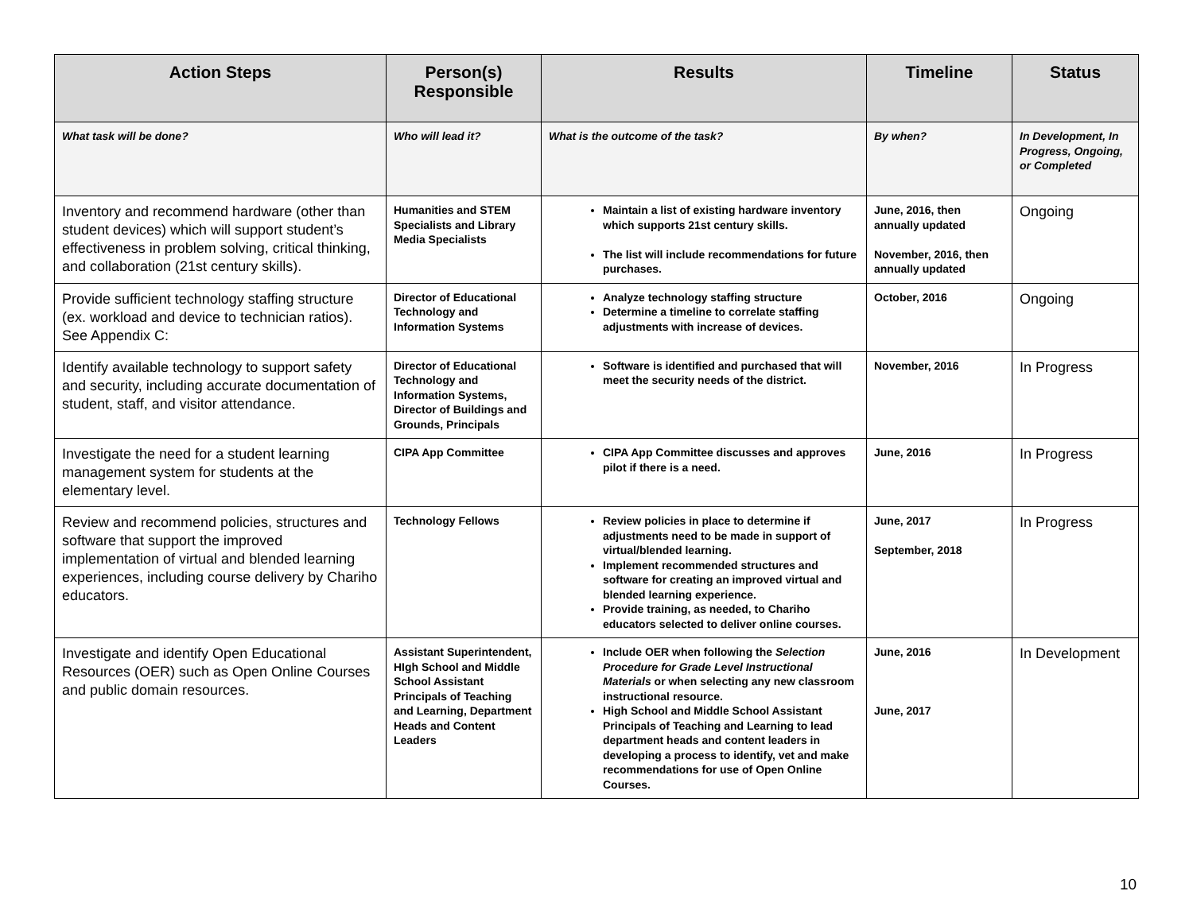| Action Steps | Person(s) Responsible | Results | Timeline | Status |
| --- | --- | --- | --- | --- |
| What task will be done? | Who will lead it? | What is the outcome of the task? | By when? | In Development, In Progress, Ongoing, or Completed |
| Inventory and recommend hardware (other than student devices) which will support student’s effectiveness in problem solving, critical thinking, and collaboration (21st century skills). | Humanities and STEM Specialists and Library Media Specialists | Maintain a list of existing hardware inventory which supports 21st century skills. The list will include recommendations for future purchases. | June, 2016, then annually updated November, 2016, then annually updated | Ongoing |
| Provide sufficient technology staffing structure (ex. workload and device to technician ratios). See Appendix C: | Director of Educational Technology and Information Systems | Analyze technology staffing structure Determine a timeline to correlate staffing adjustments with increase of devices. | October, 2016 | Ongoing |
| Identify available technology to support safety and security, including accurate documentation of student, staff, and visitor attendance. | Director of Educational Technology and Information Systems, Director of Buildings and Grounds, Principals | Software is identified and purchased that will meet the security needs of the district. | November, 2016 | In Progress |
| Investigate the need for a student learning management system for students at the elementary level. | CIPA App Committee | CIPA App Committee discusses and approves pilot if there is a need. | June, 2016 | In Progress |
| Review and recommend policies, structures and software that support the improved implementation of virtual and blended learning experiences, including course delivery by Chariho educators. | Technology Fellows | Review policies in place to determine if adjustments need to be made in support of virtual/blended learning. Implement recommended structures and software for creating an improved virtual and blended learning experience. Provide training, as needed, to Chariho educators selected to deliver online courses. | June, 2017 September, 2018 | In Progress |
| Investigate and identify Open Educational Resources (OER) such as Open Online Courses and public domain resources. | Assistant Superintendent, HIgh School and Middle School Assistant Principals of Teaching and Learning, Department Heads and Content Leaders | Include OER when following the Selection Procedure for Grade Level Instructional Materials or when selecting any new classroom instructional resource. High School and Middle School Assistant Principals of Teaching and Learning to lead department heads and content leaders in developing a process to identify, vet and make recommendations for use of Open Online Courses. | June, 2016 June, 2017 | In Development |
10